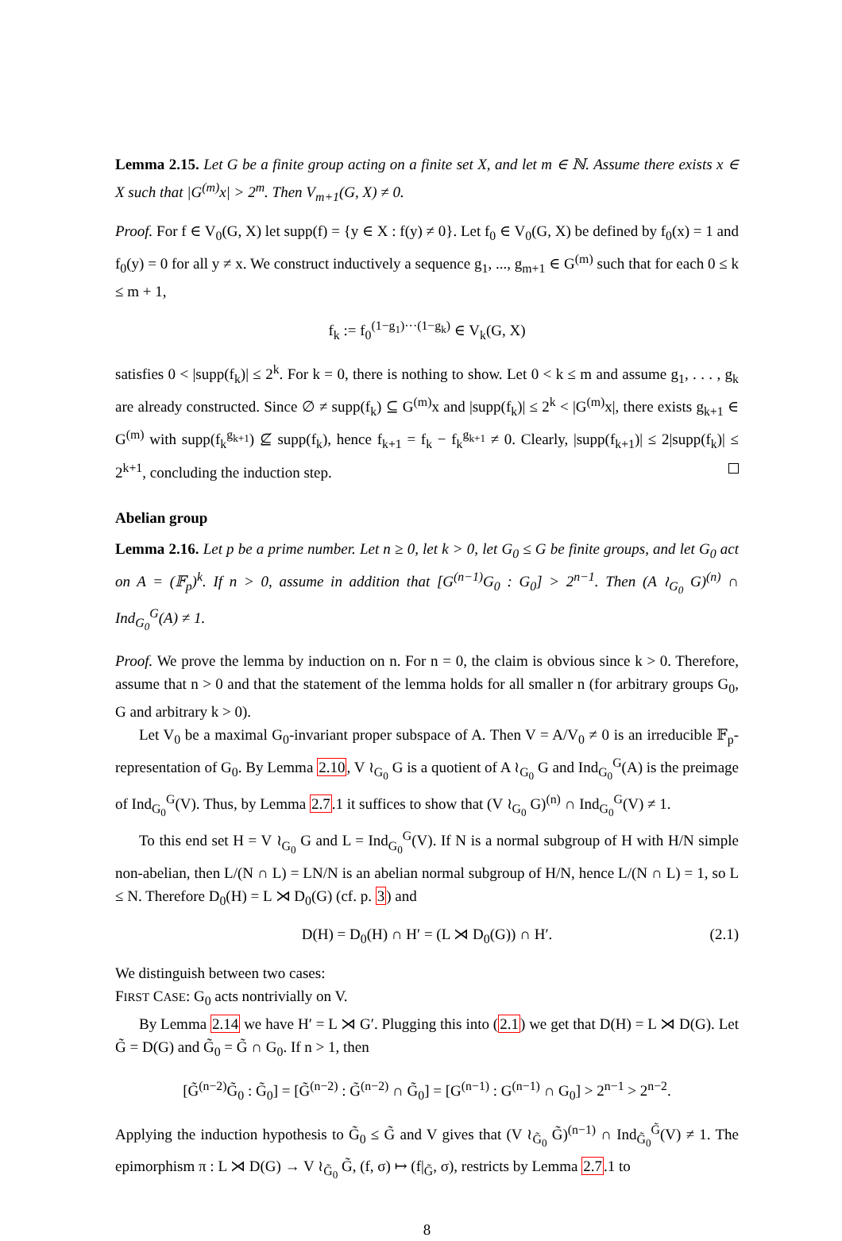Lemma 2.15. Let G be a finite group acting on a finite set X, and let m ∈ ℕ. Assume there exists x ∈ X such that |G<sup>(m)</sup>x| > 2<sup>m</sup>. Then V<sub>m+1</sub>(G, X) ≠ 0.
Proof. For f ∈ V<sub>0</sub>(G, X) let supp(f) = {y ∈ X : f(y) ≠ 0}. Let f<sub>0</sub> ∈ V<sub>0</sub>(G, X) be defined by f<sub>0</sub>(x) = 1 and f<sub>0</sub>(y) = 0 for all y ≠ x. We construct inductively a sequence g<sub>1</sub>, ..., g<sub>m+1</sub> ∈ G<sup>(m)</sup> such that for each 0 ≤ k ≤ m + 1,
f<sub>k</sub> := f<sub>0</sub><sup>(1−g<sub>1</sub>)···(1−g<sub>k</sub>)</sup> ∈ V<sub>k</sub>(G, X)
satisfies 0 < |supp(f<sub>k</sub>)| ≤ 2<sup>k</sup>. For k = 0, there is nothing to show. Let 0 < k ≤ m and assume g<sub>1</sub>, . . . , g<sub>k</sub> are already constructed. Since ∅ ≠ supp(f<sub>k</sub>) ⊆ G<sup>(m)</sup>x and |supp(f<sub>k</sub>)| ≤ 2<sup>k</sup> < |G<sup>(m)</sup>x|, there exists g<sub>k+1</sub> ∈ G<sup>(m)</sup> with supp(f<sub>k</sub><sup>g<sub>k+1</sub></sup>) ⊈ supp(f<sub>k</sub>), hence f<sub>k+1</sub> = f<sub>k</sub> − f<sub>k</sub><sup>g<sub>k+1</sub></sup> ≠ 0. Clearly, |supp(f<sub>k+1</sub>)| ≤ 2|supp(f<sub>k</sub>)| ≤ 2<sup>k+1</sup>, concluding the induction step.
Abelian group
Lemma 2.16. Let p be a prime number. Let n ≥ 0, let k > 0, let G<sub>0</sub> ≤ G be finite groups, and let G<sub>0</sub> act on A = (𝔽<sub>p</sub>)<sup>k</sup>. If n > 0, assume in addition that [G<sup>(n−1)</sup>G<sub>0</sub> : G<sub>0</sub>] > 2<sup>n−1</sup>. Then (A ≀<sub>G<sub>0</sub></sub> G)<sup>(n)</sup> ∩ Ind<sub>G<sub>0</sub></sub><sup>G</sup>(A) ≠ 1.
Proof. We prove the lemma by induction on n. For n = 0, the claim is obvious since k > 0. Therefore, assume that n > 0 and that the statement of the lemma holds for all smaller n (for arbitrary groups G<sub>0</sub>, G and arbitrary k > 0).
Let V<sub>0</sub> be a maximal G<sub>0</sub>-invariant proper subspace of A. Then V = A/V<sub>0</sub> ≠ 0 is an irreducible 𝔽<sub>p</sub>-representation of G<sub>0</sub>. By Lemma 2.10, V ≀<sub>G<sub>0</sub></sub> G is a quotient of A ≀<sub>G<sub>0</sub></sub> G and Ind<sub>G<sub>0</sub></sub><sup>G</sup>(A) is the preimage of Ind<sub>G<sub>0</sub></sub><sup>G</sup>(V). Thus, by Lemma 2.7.1 it suffices to show that (V ≀<sub>G<sub>0</sub></sub> G)<sup>(n)</sup> ∩ Ind<sub>G<sub>0</sub></sub><sup>G</sup>(V) ≠ 1.
To this end set H = V ≀<sub>G<sub>0</sub></sub> G and L = Ind<sub>G<sub>0</sub></sub><sup>G</sup>(V). If N is a normal subgroup of H with H/N simple non-abelian, then L/(N ∩ L) = LN/N is an abelian normal subgroup of H/N, hence L/(N ∩ L) = 1, so L ≤ N. Therefore D<sub>0</sub>(H) = L ⋊ D<sub>0</sub>(G) (cf. p. 3) and
D(H) = D<sub>0</sub>(H) ∩ H′ = (L ⋊ D<sub>0</sub>(G)) ∩ H′. (2.1)
We distinguish between two cases:
FIRST CASE: G<sub>0</sub> acts nontrivially on V.
By Lemma 2.14 we have H′ = L ⋊ G′. Plugging this into (2.1) we get that D(H) = L ⋊ D(G). Let G̃ = D(G) and G̃<sub>0</sub> = G̃ ∩ G<sub>0</sub>. If n > 1, then
[G̃<sup>(n−2)</sup>G̃<sub>0</sub> : G̃<sub>0</sub>] = [G̃<sup>(n−2)</sup> : G̃<sup>(n−2)</sup> ∩ G̃<sub>0</sub>] = [G<sup>(n−1)</sup> : G<sup>(n−1)</sup> ∩ G<sub>0</sub>] > 2<sup>n−1</sup> > 2<sup>n−2</sup>.
Applying the induction hypothesis to G̃<sub>0</sub> ≤ G̃ and V gives that (V ≀<sub>G̃<sub>0</sub></sub> G̃)<sup>(n−1)</sup> ∩ Ind<sub>G̃<sub>0</sub></sub><sup>G̃</sup>(V) ≠ 1. The epimorphism π : L ⋊ D(G) → V ≀<sub>G̃<sub>0</sub></sub> G̃, (f, σ) ↦ (f|<sub>G̃</sub>, σ), restricts by Lemma 2.7.1 to
8